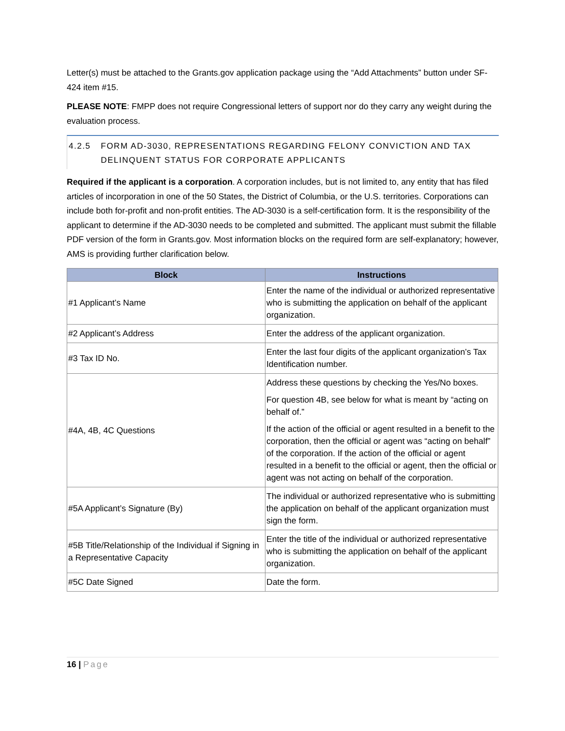Letter(s) must be attached to the Grants.gov application package using the “Add Attachments” button under SF-424 item #15.
PLEASE NOTE: FMPP does not require Congressional letters of support nor do they carry any weight during the evaluation process.
4.2.5 FORM AD-3030, REPRESENTATIONS REGARDING FELONY CONVICTION AND TAX
DELINQUENT STATUS FOR CORPORATE APPLICANTS
Required if the applicant is a corporation. A corporation includes, but is not limited to, any entity that has filed articles of incorporation in one of the 50 States, the District of Columbia, or the U.S. territories. Corporations can include both for-profit and non-profit entities. The AD-3030 is a self-certification form. It is the responsibility of the applicant to determine if the AD-3030 needs to be completed and submitted. The applicant must submit the fillable PDF version of the form in Grants.gov. Most information blocks on the required form are self-explanatory; however, AMS is providing further clarification below.
| Block | Instructions |
| --- | --- |
| #1 Applicant’s Name | Enter the name of the individual or authorized representative who is submitting the application on behalf of the applicant organization. |
| #2 Applicant’s Address | Enter the address of the applicant organization. |
| #3 Tax ID No. | Enter the last four digits of the applicant organization’s Tax Identification number. |
| #4A, 4B, 4C Questions | Address these questions by checking the Yes/No boxes. For question 4B, see below for what is meant by “acting on behalf of.” If the action of the official or agent resulted in a benefit to the corporation, then the official or agent was “acting on behalf” of the corporation. If the action of the official or agent resulted in a benefit to the official or agent, then the official or agent was not acting on behalf of the corporation. |
| #5A Applicant’s Signature (By) | The individual or authorized representative who is submitting the application on behalf of the applicant organization must sign the form. |
| #5B Title/Relationship of the Individual if Signing in a Representative Capacity | Enter the title of the individual or authorized representative who is submitting the application on behalf of the applicant organization. |
| #5C Date Signed | Date the form. |
16 | Page